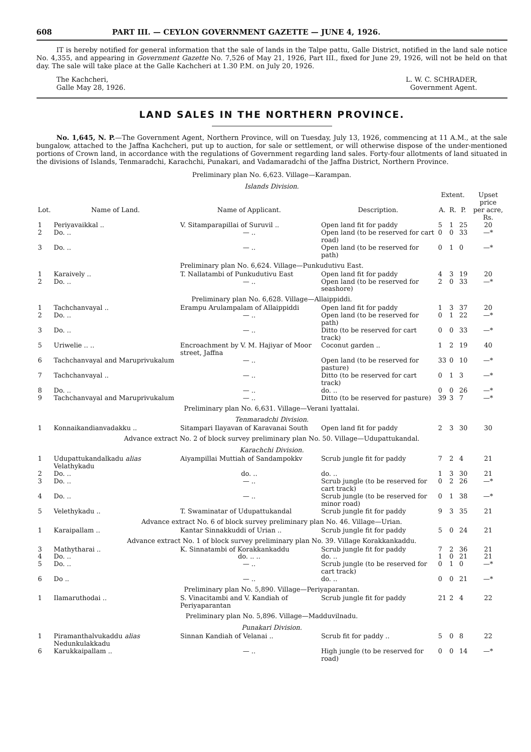608 PART III. — CEYLON GOVERNMENT GAZETTE — JUNE 4, 1926.
IT is hereby notified for general information that the sale of lands in the Talpe pattu, Galle District, notified in the land sale notice No. 4,355, and appearing in Government Gazette No. 7,526 of May 21, 1926, Part III., fixed for June 29, 1926, will not be held on that day. The sale will take place at the Galle Kachcheri at 1.30 P.M. on July 20, 1926.
The Kachcheri,
Galle May 28, 1926.
L. W. C. SCHRADER,
Government Agent.
LAND SALES IN THE NORTHERN PROVINCE.
No. 1,645, N. P.—The Government Agent, Northern Province, will on Tuesday, July 13, 1926, commencing at 11 A.M., at the sale bungalow, attached to the Jaffna Kachcheri, put up to auction, for sale or settlement, or will otherwise dispose of the under-mentioned portions of Crown land, in accordance with the regulations of Government regarding land sales. Forty-four allotments of land situated in the divisions of Islands, Tenmaradchi, Karachchi, Punakari, and Vadamaradchi of the Jaffna District, Northern Province.
| Preliminary plan No. 6,623. Village—Karampan. | | | | | | | |
| Islands Division. | | | | | | | |
| | | | | Extent. | | | Upset price |
| Lot. | Name of Land. | Name of Applicant. | Description. | A. | R. | P. | per acre, Rs. |
| 1 | Periyavaikkal .. | V. Sitamparapillai of Suruvil .. | Open land fit for paddy | 5 | 1 | 25 | 20 |
| 2 | Do. .. | — .. | Open land (to be reserved for cart road) | 0 | 0 | 33 | —* |
| 3 | Do. .. | — .. | Open land (to be reserved for path) | 0 | 1 | 0 | —* |
| Preliminary plan No. 6,624. Village—Punkudutivu East. | | | | | | | |
| 1 | Karaively .. | T. Nallatambi of Punkudutivu East | Open land fit for paddy | 4 | 3 | 19 | 20 |
| 2 | Do. .. | — .. | Open land (to be reserved for seashore) | 2 | 0 | 33 | —* |
| Preliminary plan No. 6,628. Village—Allaippiddi. | | | | | | | |
| 1 | Tachchanvayal .. | Erampu Arulampalam of Allaippiddi | Open land fit for paddy | 1 | 3 | 37 | 20 |
| 2 | Do. .. | — .. | Open land (to be reserved for path) | 0 | 1 | 22 | —* |
| 3 | Do. .. | — .. | Ditto (to be reserved for cart track) | 0 | 0 | 33 | —* |
| 5 | Uriwelie .. .. | Encroachment by V. M. Hajiyar of Moor street, Jaffna | Coconut garden .. | 1 | 2 | 19 | 40 |
| 6 | Tachchanvayal and Maruprivukalum | — .. | Open land (to be reserved for pasture) | 33 | 0 | 10 | —* |
| 7 | Tachchanvayal .. | — .. | Ditto (to be reserved for cart track) | 0 | 1 | 3 | —* |
| 8 | Do. .. | — .. | do. .. | 0 | 0 | 26 | —* |
| 9 | Tachchanvayal and Maruprivukalum | — .. | Ditto (to be reserved for pasture) | 39 | 3 | 7 | —* |
| Preliminary plan No. 6,631. Village—Verani Iyattalai. | | | | | | | |
| Tenmaradchi Division. | | | | | | | |
| 1 | Konnaikandianvadakku .. | Sitampari Ilayavan of Karavanai South | Open land fit for paddy | 2 | 3 | 30 | 30 |
| Advance extract No. 2 of block survey preliminary plan No. 50. Village—Udupattukandal. | | | | | | | |
| Karachchi Division. | | | | | | | |
| 1 | Udupattukandalkadu alias Velathykadu | Aiyampillai Muttiah of Sandampokkv | Scrub jungle fit for paddy | 7 | 2 | 4 | 21 |
| 2 | Do. .. | do. .. | do. .. | 1 | 3 | 30 | 21 |
| 3 | Do. .. | — .. | Scrub jungle (to be reserved for cart track) | 0 | 2 | 26 | —* |
| 4 | Do. .. | — .. | Scrub jungle (to be reserved for minor road) | 0 | 1 | 38 | —* |
| 5 | Velethykadu .. | T. Swaminatar of Udupattukandal | Scrub jungle fit for paddy | 9 | 3 | 35 | 21 |
| Advance extract No. 6 of block survey preliminary plan No. 46. Village—Urian. | | | | | | | |
| 1 | Karaipallam .. | Kantar Sinnakkuddi of Urian .. | Scrub jungle fit for paddy | 5 | 0 | 24 | 21 |
| Advance extract No. 1 of block survey preliminary plan No. 39. Village Korakkankaddu. | | | | | | | |
| 3 | Mathytharai .. | K. Sinnatambi of Korakkankaddu | Scrub jungle fit for paddy | 7 | 2 | 36 | 21 |
| 4 | Do. .. | do. .. .. | do. .. | 1 | 0 | 21 | 21 |
| 5 | Do. .. | — .. | Scrub jungle (to be reserved for cart track) | 0 | 1 | 0 | —* |
| 6 | Do .. | — .. | do. .. | 0 | 0 | 21 | —* |
| Preliminary plan No. 5,890. Village—Periyaparantan. | | | | | | | |
| 1 | Ilamaruthodai .. | S. Vinacitambi and V. Kandiah of Periyaparantan | Scrub jungle fit for paddy | 21 | 2 | 4 | 22 |
| Preliminary plan No. 5,896. Village—Madduvilnadu. | | | | | | | |
| Punakari Division. | | | | | | | |
| 1 | Piramanthalvukaddu alias Nedunkulakkadu | Sinnan Kandiah of Velanai .. | Scrub fit for paddy .. | 5 | 0 | 8 | 22 |
| 6 | Karukkaipallam .. | — .. | High jungle (to be reserved for road) | 0 | 0 | 14 | —* |